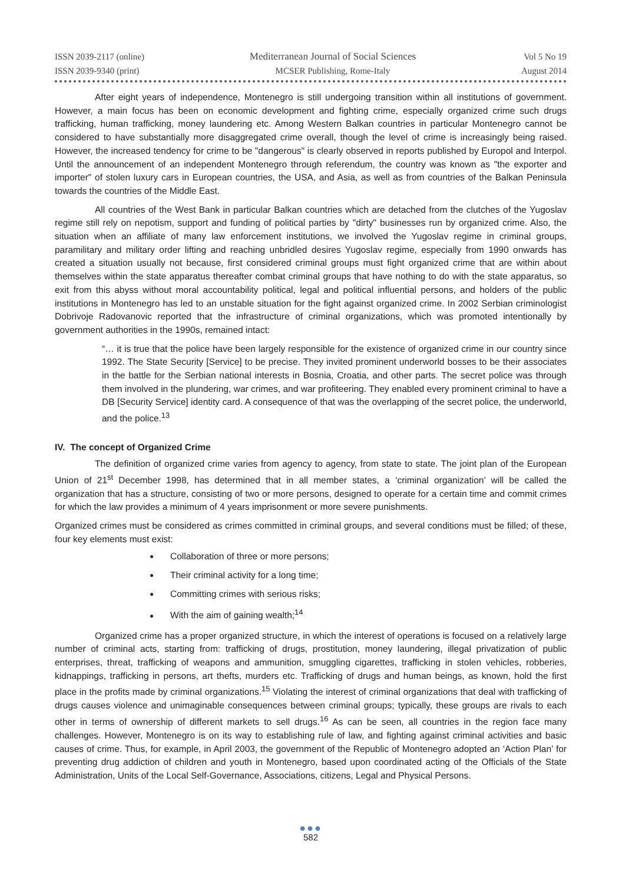ISSN 2039-2117 (online)
ISSN 2039-9340 (print)
Mediterranean Journal of Social Sciences
MCSER Publishing, Rome-Italy
Vol 5 No 19
August 2014
After eight years of independence, Montenegro is still undergoing transition within all institutions of government. However, a main focus has been on economic development and fighting crime, especially organized crime such drugs trafficking, human trafficking, money laundering etc. Among Western Balkan countries in particular Montenegro cannot be considered to have substantially more disaggregated crime overall, though the level of crime is increasingly being raised. However, the increased tendency for crime to be "dangerous" is clearly observed in reports published by Europol and Interpol. Until the announcement of an independent Montenegro through referendum, the country was known as "the exporter and importer" of stolen luxury cars in European countries, the USA, and Asia, as well as from countries of the Balkan Peninsula towards the countries of the Middle East.
All countries of the West Bank in particular Balkan countries which are detached from the clutches of the Yugoslav regime still rely on nepotism, support and funding of political parties by "dirty" businesses run by organized crime. Also, the situation when an affiliate of many law enforcement institutions, we involved the Yugoslav regime in criminal groups, paramilitary and military order lifting and reaching unbridled desires Yugoslav regime, especially from 1990 onwards has created a situation usually not because, first considered criminal groups must fight organized crime that are within about themselves within the state apparatus thereafter combat criminal groups that have nothing to do with the state apparatus, so exit from this abyss without moral accountability political, legal and political influential persons, and holders of the public institutions in Montenegro has led to an unstable situation for the fight against organized crime. In 2002 Serbian criminologist Dobrivoje Radovanovic reported that the infrastructure of criminal organizations, which was promoted intentionally by government authorities in the 1990s, remained intact:
“… it is true that the police have been largely responsible for the existence of organized crime in our country since 1992. The State Security [Service] to be precise. They invited prominent underworld bosses to be their associates in the battle for the Serbian national interests in Bosnia, Croatia, and other parts. The secret police was through them involved in the plundering, war crimes, and war profiteering. They enabled every prominent criminal to have a DB [Security Service] identity card. A consequence of that was the overlapping of the secret police, the underworld, and the police.<sup>13</sup>
IV. The concept of Organized Crime
The definition of organized crime varies from agency to agency, from state to state. The joint plan of the European Union of 21<sup>st</sup> December 1998, has determined that in all member states, a ‘criminal organization’ will be called the organization that has a structure, consisting of two or more persons, designed to operate for a certain time and commit crimes for which the law provides a minimum of 4 years imprisonment or more severe punishments.
Organized crimes must be considered as crimes committed in criminal groups, and several conditions must be filled; of these, four key elements must exist:
Collaboration of three or more persons;
Their criminal activity for a long time;
Committing crimes with serious risks;
With the aim of gaining wealth;<sup>14</sup>
Organized crime has a proper organized structure, in which the interest of operations is focused on a relatively large number of criminal acts, starting from: trafficking of drugs, prostitution, money laundering, illegal privatization of public enterprises, threat, trafficking of weapons and ammunition, smuggling cigarettes, trafficking in stolen vehicles, robberies, kidnappings, trafficking in persons, art thefts, murders etc. Trafficking of drugs and human beings, as known, hold the first place in the profits made by criminal organizations.<sup>15</sup> Violating the interest of criminal organizations that deal with trafficking of drugs causes violence and unimaginable consequences between criminal groups; typically, these groups are rivals to each other in terms of ownership of different markets to sell drugs.<sup>16</sup> As can be seen, all countries in the region face many challenges. However, Montenegro is on its way to establishing rule of law, and fighting against criminal activities and basic causes of crime. Thus, for example, in April 2003, the government of the Republic of Montenegro adopted an ‘Action Plan’ for preventing drug addiction of children and youth in Montenegro, based upon coordinated acting of the Officials of the State Administration, Units of the Local Self-Governance, Associations, citizens, Legal and Physical Persons.
●●●
582